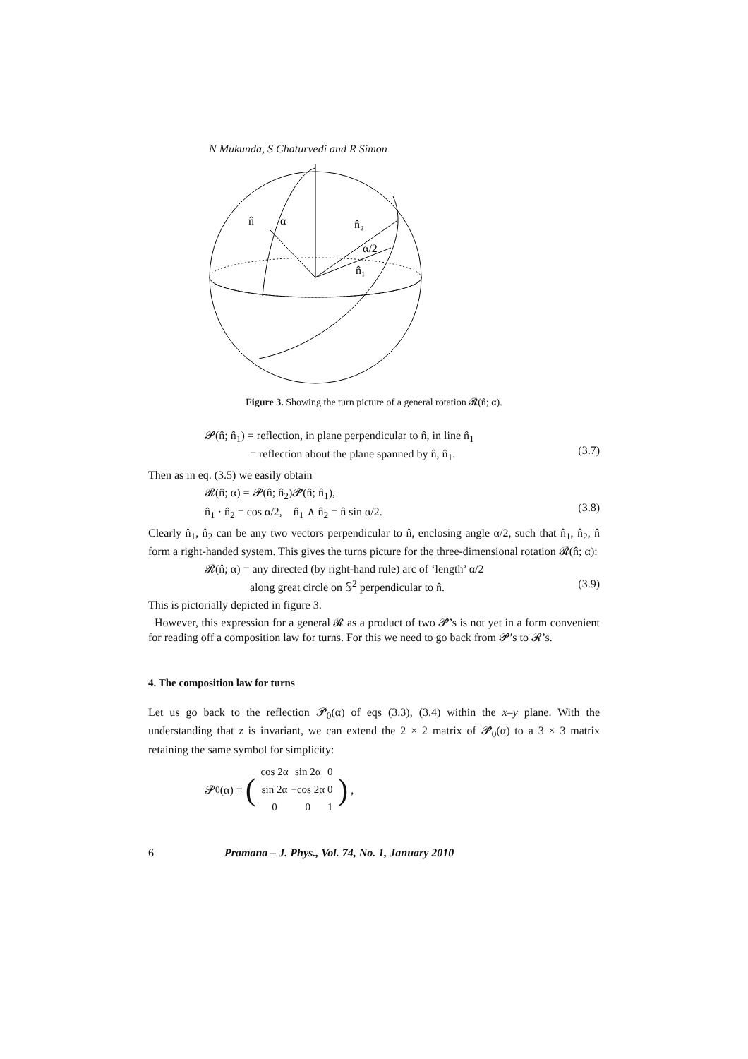N Mukunda, S Chaturvedi and R Simon
n̂
α
n̂₂
α/2
n̂₁
Figure 3. Showing the turn picture of a general rotation 𝓡(n̂; α).
𝓟(n̂; n̂<sub>1</sub>) = reflection, in plane perpendicular to n̂, in line n̂<sub>1</sub>
= reflection about the plane spanned by n̂, n̂<sub>1</sub>.
(3.7)
Then as in eq. (3.5) we easily obtain
𝓡(n̂; α) = 𝓟(n̂; n̂<sub>2</sub>)𝓟(n̂; n̂<sub>1</sub>),
n̂<sub>1</sub> · n̂<sub>2</sub> = cos α/2, n̂<sub>1</sub> ∧ n̂<sub>2</sub> = n̂ sin α/2.
(3.8)
Clearly n̂<sub>1</sub>, n̂<sub>2</sub> can be any two vectors perpendicular to n̂, enclosing angle α/2, such that n̂<sub>1</sub>, n̂<sub>2</sub>, n̂ form a right-handed system. This gives the turns picture for the three-dimensional rotation 𝓡(n̂; α):
𝓡(n̂; α) = any directed (by right-hand rule) arc of ‘length’ α/2
along great circle on 𝕊<sup>2</sup> perpendicular to n̂.
(3.9)
This is pictorially depicted in figure 3.
However, this expression for a general 𝓡 as a product of two 𝓟’s is not yet in a form convenient for reading off a composition law for turns. For this we need to go back from 𝓟’s to 𝓡’s.
4. The composition law for turns
Let us go back to the reflection 𝓟<sub>0</sub>(α) of eqs (3.3), (3.4) within the x–y plane. With the understanding that z is invariant, we can extend the 2 × 2 matrix of 𝓟<sub>0</sub>(α) to a 3 × 3 matrix retaining the same symbol for simplicity:
𝓟<sub>0</sub>(α) = (
| cos 2α | sin 2α | 0 |
| sin 2α | −cos 2α | 0 |
| 0 | 0 | 1 |
),
6 Pramana – J. Phys., Vol. 74, No. 1, January 2010